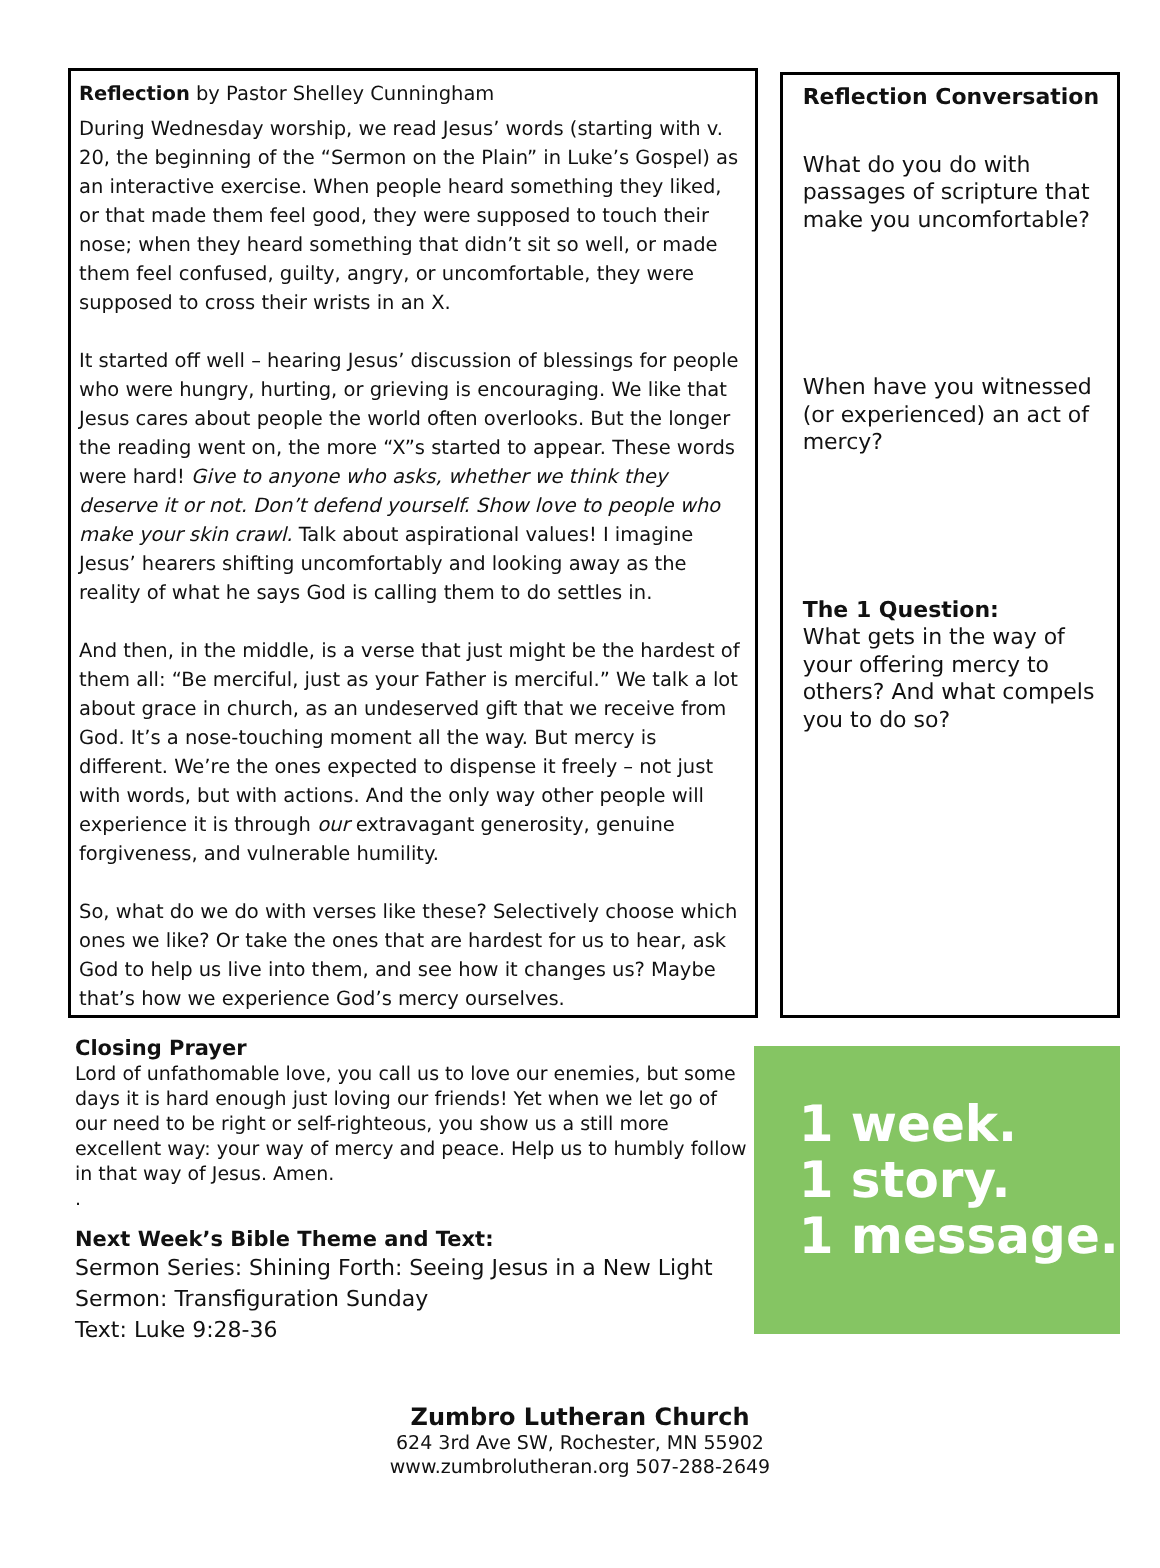Reflection by Pastor Shelley Cunningham
During Wednesday worship, we read Jesus’ words (starting with v. 20, the beginning of the “Sermon on the Plain” in Luke’s Gospel) as an interactive exercise. When people heard something they liked, or that made them feel good, they were supposed to touch their nose; when they heard something that didn’t sit so well, or made them feel confused, guilty, angry, or uncomfortable, they were supposed to cross their wrists in an X.
It started off well – hearing Jesus’ discussion of blessings for people who were hungry, hurting, or grieving is encouraging. We like that Jesus cares about people the world often overlooks. But the longer the reading went on, the more “X”s started to appear. These words were hard! Give to anyone who asks, whether we think they deserve it or not. Don’t defend yourself. Show love to people who make your skin crawl. Talk about aspirational values! I imagine Jesus’ hearers shifting uncomfortably and looking away as the reality of what he says God is calling them to do settles in.
And then, in the middle, is a verse that just might be the hardest of them all: “Be merciful, just as your Father is merciful.” We talk a lot about grace in church, as an undeserved gift that we receive from God. It’s a nose-touching moment all the way. But mercy is different. We’re the ones expected to dispense it freely – not just with words, but with actions. And the only way other people will experience it is through our extravagant generosity, genuine forgiveness, and vulnerable humility.
So, what do we do with verses like these? Selectively choose which ones we like? Or take the ones that are hardest for us to hear, ask God to help us live into them, and see how it changes us? Maybe that’s how we experience God’s mercy ourselves.
Reflection Conversation
What do you do with passages of scripture that make you uncomfortable?
When have you witnessed (or experienced) an act of mercy?
The 1 Question:
What gets in the way of your offering mercy to others? And what compels you to do so?
Closing Prayer
Lord of unfathomable love, you call us to love our enemies, but some days it is hard enough just loving our friends! Yet when we let go of our need to be right or self-righteous, you show us a still more excellent way: your way of mercy and peace. Help us to humbly follow in that way of Jesus. Amen.
.
Next Week’s Bible Theme and Text:
Sermon Series: Shining Forth: Seeing Jesus in a New Light
Sermon: Transfiguration Sunday
Text: Luke 9:28-36
1 week.
1 story.
1 message.
Zumbro Lutheran Church
624 3rd Ave SW, Rochester, MN 55902
www.zumbrolutheran.org 507-288-2649